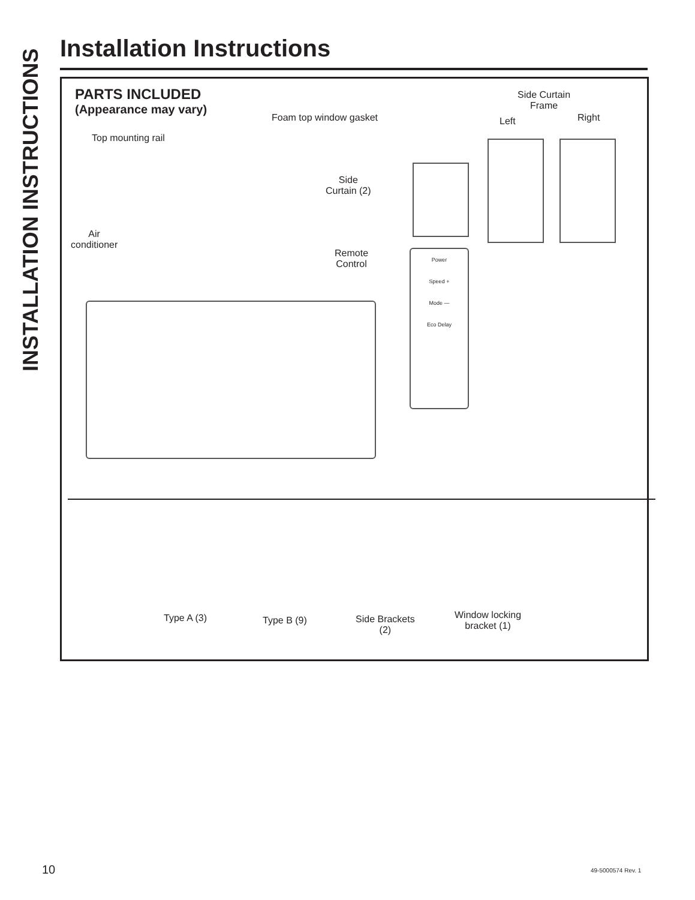INSTALLATION INSTRUCTIONS
Installation Instructions
PARTS INCLUDED
(Appearance may vary)
Top mounting rail
Foam top window gasket
Side Curtain
Frame
Left Right
Side
Curtain (2)
Air
conditioner
Remote
Control
Power
Speed +
Mode —
Eco Delay
Type A (3) Type B (9)
Side Brackets
(2)
Window locking
bracket (1)
10 49-5000574 Rev. 1